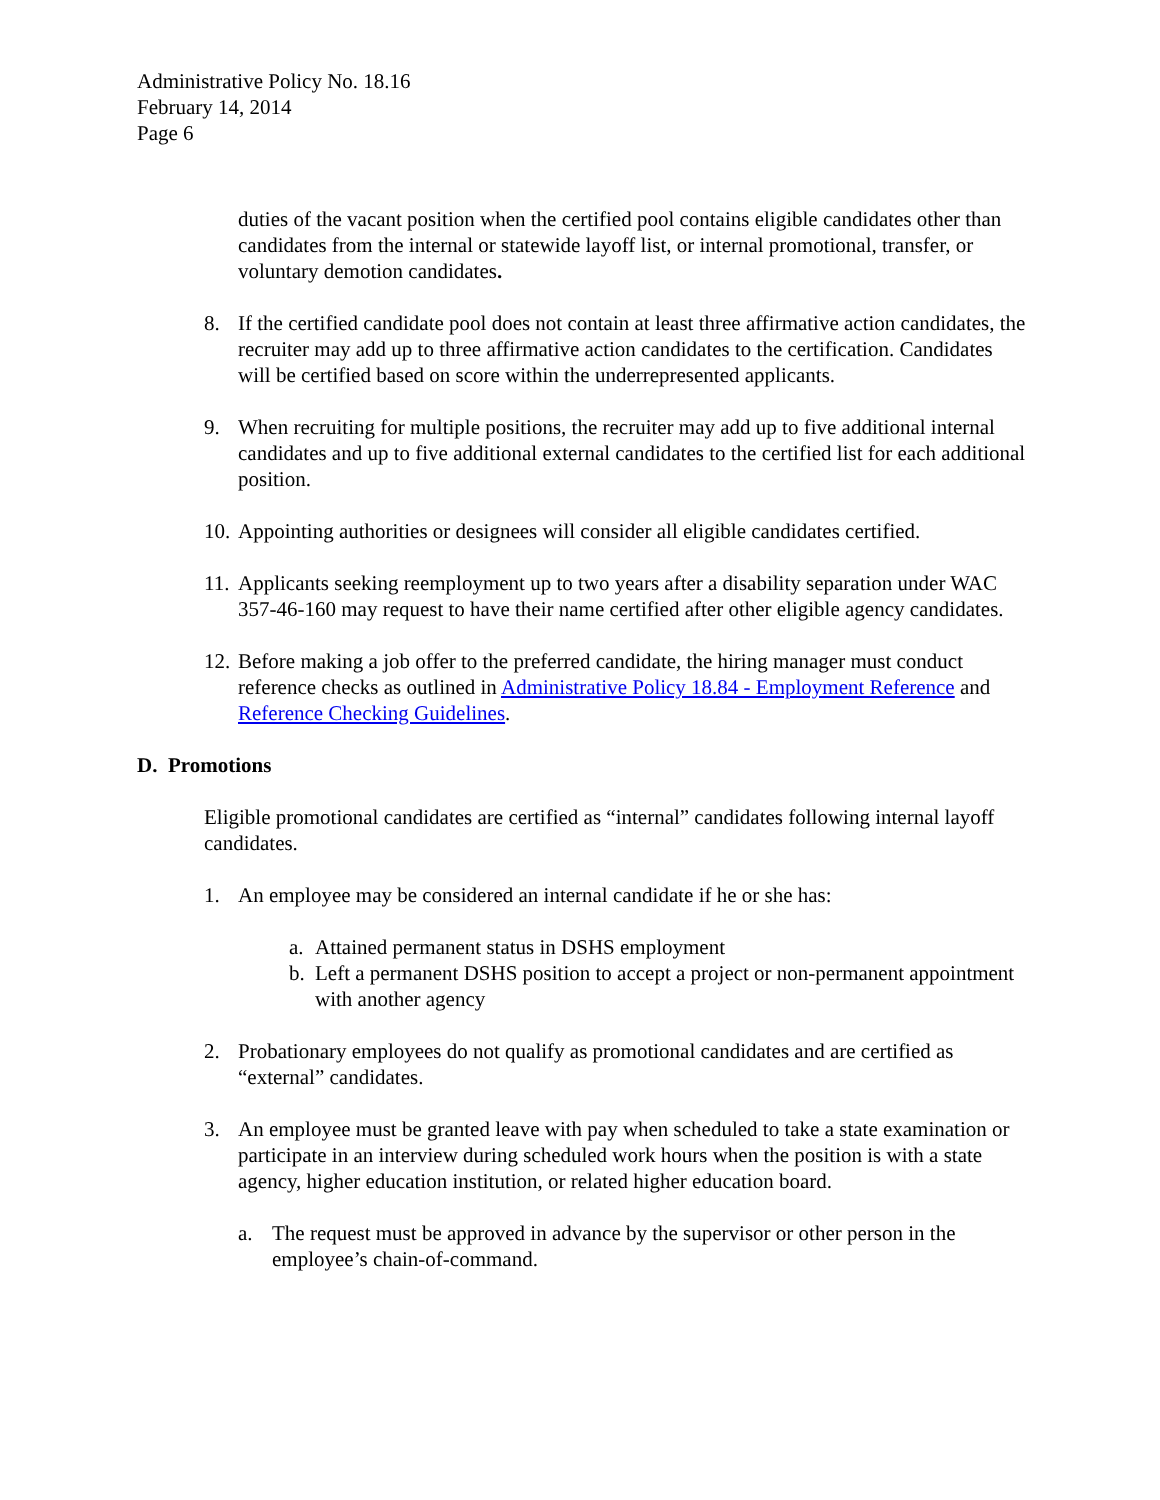Administrative Policy No. 18.16
February 14, 2014
Page 6
duties of the vacant position when the certified pool contains eligible candidates other than candidates from the internal or statewide layoff list, or internal promotional, transfer, or voluntary demotion candidates.
8. If the certified candidate pool does not contain at least three affirmative action candidates, the recruiter may add up to three affirmative action candidates to the certification. Candidates will be certified based on score within the underrepresented applicants.
9. When recruiting for multiple positions, the recruiter may add up to five additional internal candidates and up to five additional external candidates to the certified list for each additional position.
10.
Appointing authorities or designees will consider all eligible candidates certified.
11.
Applicants seeking reemployment up to two years after a disability separation under WAC 357-46-160 may request to have their name certified after other eligible agency candidates.
12.
Before making a job offer to the preferred candidate, the hiring manager must conduct reference checks as outlined in Administrative Policy 18.84 - Employment Reference and Reference Checking Guidelines.
D. Promotions
Eligible promotional candidates are certified as “internal” candidates following internal layoff candidates.
1. An employee may be considered an internal candidate if he or she has:
a. Attained permanent status in DSHS employment
b. Left a permanent DSHS position to accept a project or non-permanent appointment with another agency
2. Probationary employees do not qualify as promotional candidates and are certified as “external” candidates.
3. An employee must be granted leave with pay when scheduled to take a state examination or participate in an interview during scheduled work hours when the position is with a state agency, higher education institution, or related higher education board.
a. The request must be approved in advance by the supervisor or other person in the employee’s chain-of-command.